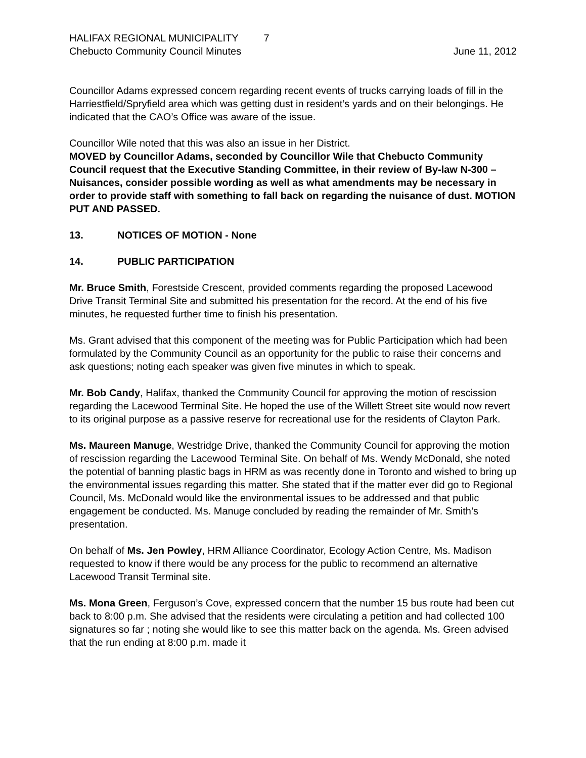HALIFAX REGIONAL MUNICIPALITY 7
Chebucto Community Council Minutes
June 11, 2012
Councillor Adams expressed concern regarding recent events of trucks carrying loads of fill in the Harriestfield/Spryfield area which was getting dust in resident’s yards and on their belongings. He indicated that the CAO’s Office was aware of the issue.
Councillor Wile noted that this was also an issue in her District.
MOVED by Councillor Adams, seconded by Councillor Wile that Chebucto Community Council request that the Executive Standing Committee, in their review of By-law N-300 – Nuisances, consider possible wording as well as what amendments may be necessary in order to provide staff with something to fall back on regarding the nuisance of dust. MOTION PUT AND PASSED.
13. NOTICES OF MOTION - None
14. PUBLIC PARTICIPATION
Mr. Bruce Smith, Forestside Crescent, provided comments regarding the proposed Lacewood Drive Transit Terminal Site and submitted his presentation for the record. At the end of his five minutes, he requested further time to finish his presentation.
Ms. Grant advised that this component of the meeting was for Public Participation which had been formulated by the Community Council as an opportunity for the public to raise their concerns and ask questions; noting each speaker was given five minutes in which to speak.
Mr. Bob Candy, Halifax, thanked the Community Council for approving the motion of rescission regarding the Lacewood Terminal Site. He hoped the use of the Willett Street site would now revert to its original purpose as a passive reserve for recreational use for the residents of Clayton Park.
Ms. Maureen Manuge, Westridge Drive, thanked the Community Council for approving the motion of rescission regarding the Lacewood Terminal Site. On behalf of Ms. Wendy McDonald, she noted the potential of banning plastic bags in HRM as was recently done in Toronto and wished to bring up the environmental issues regarding this matter. She stated that if the matter ever did go to Regional Council, Ms. McDonald would like the environmental issues to be addressed and that public engagement be conducted. Ms. Manuge concluded by reading the remainder of Mr. Smith’s presentation.
On behalf of Ms. Jen Powley, HRM Alliance Coordinator, Ecology Action Centre, Ms. Madison requested to know if there would be any process for the public to recommend an alternative Lacewood Transit Terminal site.
Ms. Mona Green, Ferguson’s Cove, expressed concern that the number 15 bus route had been cut back to 8:00 p.m. She advised that the residents were circulating a petition and had collected 100 signatures so far ; noting she would like to see this matter back on the agenda. Ms. Green advised that the run ending at 8:00 p.m. made it